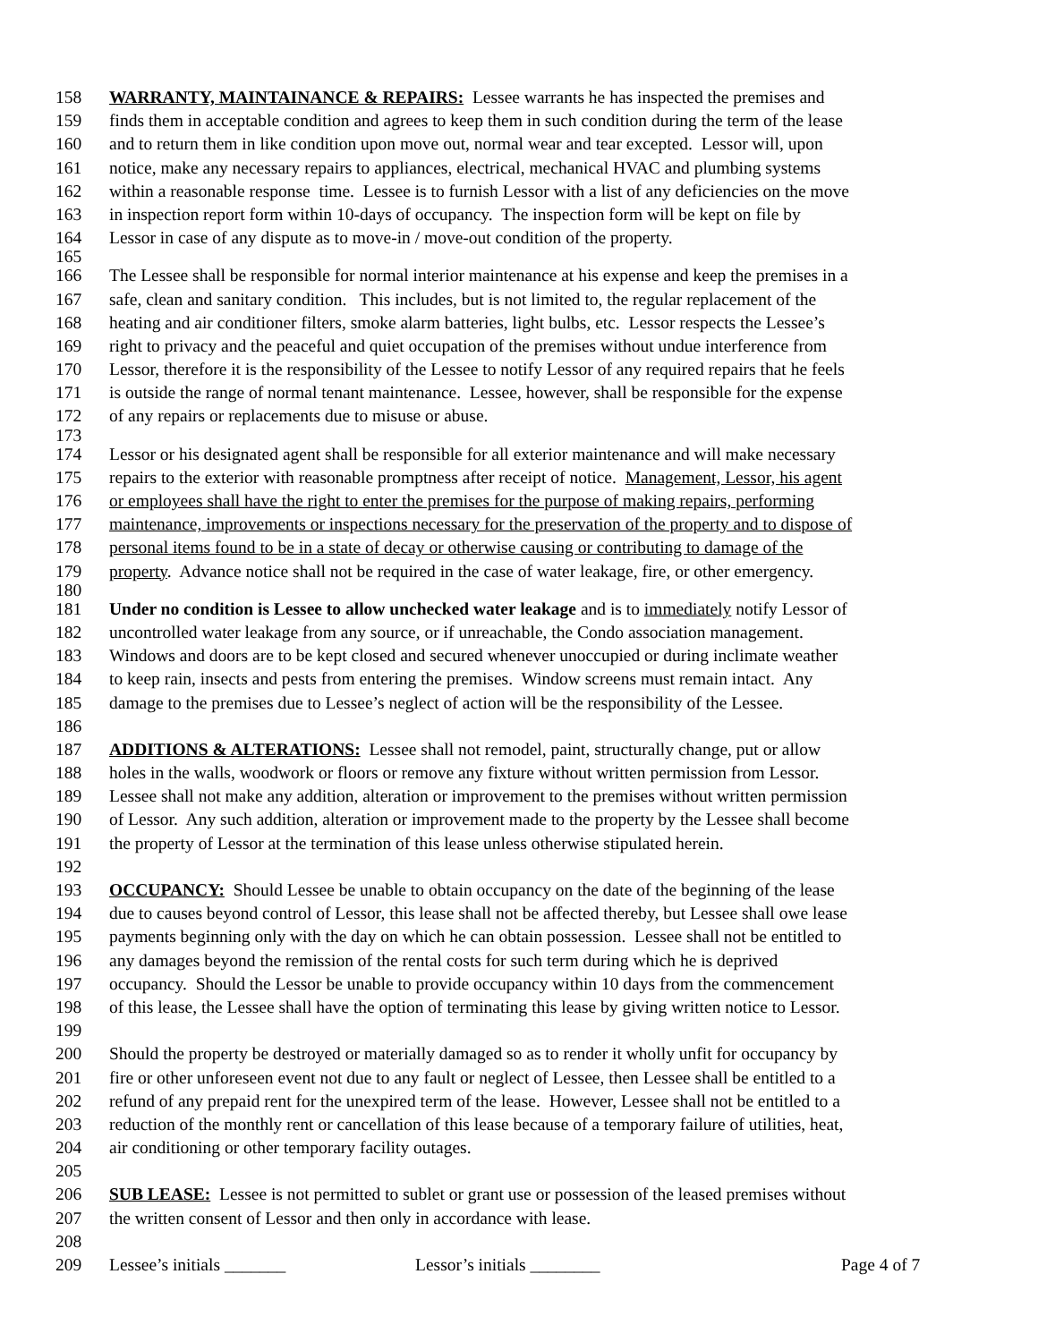158 WARRANTY, MAINTAINANCE & REPAIRS: Lessee warrants he has inspected the premises and
159 finds them in acceptable condition and agrees to keep them in such condition during the term of the lease
160 and to return them in like condition upon move out, normal wear and tear excepted. Lessor will, upon
161 notice, make any necessary repairs to appliances, electrical, mechanical HVAC and plumbing systems
162 within a reasonable response time. Lessee is to furnish Lessor with a list of any deficiencies on the move
163 in inspection report form within 10-days of occupancy. The inspection form will be kept on file by
164 Lessor in case of any dispute as to move-in / move-out condition of the property.
165
166 The Lessee shall be responsible for normal interior maintenance at his expense and keep the premises in a
167 safe, clean and sanitary condition. This includes, but is not limited to, the regular replacement of the
168 heating and air conditioner filters, smoke alarm batteries, light bulbs, etc. Lessor respects the Lessee’s
169 right to privacy and the peaceful and quiet occupation of the premises without undue interference from
170 Lessor, therefore it is the responsibility of the Lessee to notify Lessor of any required repairs that he feels
171 is outside the range of normal tenant maintenance. Lessee, however, shall be responsible for the expense
172 of any repairs or replacements due to misuse or abuse.
173
174 Lessor or his designated agent shall be responsible for all exterior maintenance and will make necessary
175 repairs to the exterior with reasonable promptness after receipt of notice. Management, Lessor, his agent
176 or employees shall have the right to enter the premises for the purpose of making repairs, performing
177 maintenance, improvements or inspections necessary for the preservation of the property and to dispose of
178 personal items found to be in a state of decay or otherwise causing or contributing to damage of the
179 property. Advance notice shall not be required in the case of water leakage, fire, or other emergency.
180
181 Under no condition is Lessee to allow unchecked water leakage and is to immediately notify Lessor of
182 uncontrolled water leakage from any source, or if unreachable, the Condo association management.
183 Windows and doors are to be kept closed and secured whenever unoccupied or during inclimate weather
184 to keep rain, insects and pests from entering the premises. Window screens must remain intact. Any
185 damage to the premises due to Lessee’s neglect of action will be the responsibility of the Lessee.
186
187 ADDITIONS & ALTERATIONS: Lessee shall not remodel, paint, structurally change, put or allow
188 holes in the walls, woodwork or floors or remove any fixture without written permission from Lessor.
189 Lessee shall not make any addition, alteration or improvement to the premises without written permission
190 of Lessor. Any such addition, alteration or improvement made to the property by the Lessee shall become
191 the property of Lessor at the termination of this lease unless otherwise stipulated herein.
192
193 OCCUPANCY: Should Lessee be unable to obtain occupancy on the date of the beginning of the lease
194 due to causes beyond control of Lessor, this lease shall not be affected thereby, but Lessee shall owe lease
195 payments beginning only with the day on which he can obtain possession. Lessee shall not be entitled to
196 any damages beyond the remission of the rental costs for such term during which he is deprived
197 occupancy. Should the Lessor be unable to provide occupancy within 10 days from the commencement
198 of this lease, the Lessee shall have the option of terminating this lease by giving written notice to Lessor.
199
200 Should the property be destroyed or materially damaged so as to render it wholly unfit for occupancy by
201 fire or other unforeseen event not due to any fault or neglect of Lessee, then Lessee shall be entitled to a
202 refund of any prepaid rent for the unexpired term of the lease. However, Lessee shall not be entitled to a
203 reduction of the monthly rent or cancellation of this lease because of a temporary failure of utilities, heat,
204 air conditioning or other temporary facility outages.
205
206 SUB LEASE: Lessee is not permitted to sublet or grant use or possession of the leased premises without
207 the written consent of Lessor and then only in accordance with lease.
208
209 Lessee’s initials _______ Lessor’s initials ________ Page 4 of 7